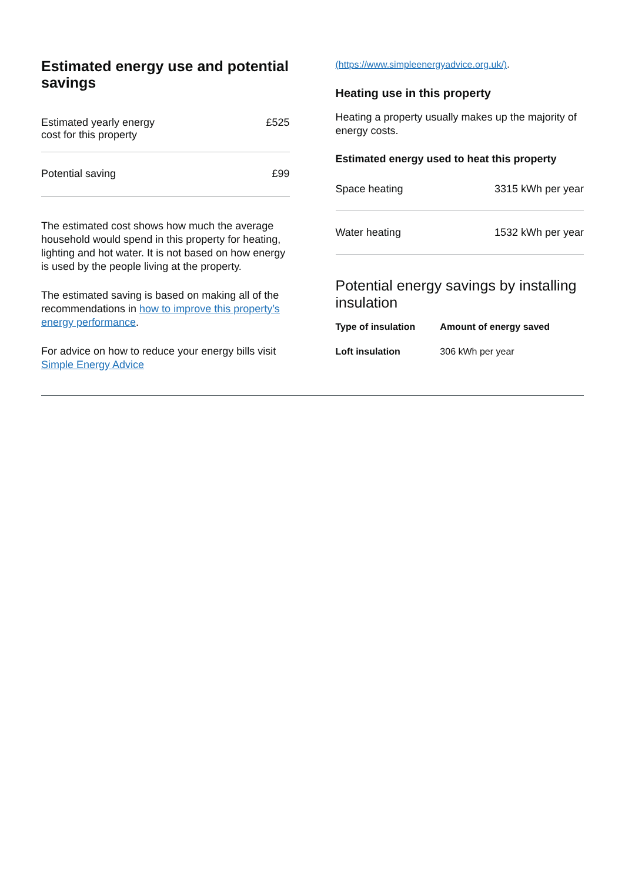Estimated energy use and potential savings
| Estimated yearly energy cost for this property | £525 |
| Potential saving | £99 |
The estimated cost shows how much the average household would spend in this property for heating, lighting and hot water. It is not based on how energy is used by the people living at the property.
The estimated saving is based on making all of the recommendations in how to improve this property’s energy performance.
For advice on how to reduce your energy bills visit Simple Energy Advice
(https://www.simpleenergyadvice.org.uk/).
Heating use in this property
Heating a property usually makes up the majority of energy costs.
Estimated energy used to heat this property
| Space heating | 3315 kWh per year |
| Water heating | 1532 kWh per year |
Potential energy savings by installing insulation
| Type of insulation | Amount of energy saved |
| --- | --- |
| Loft insulation | 306 kWh per year |